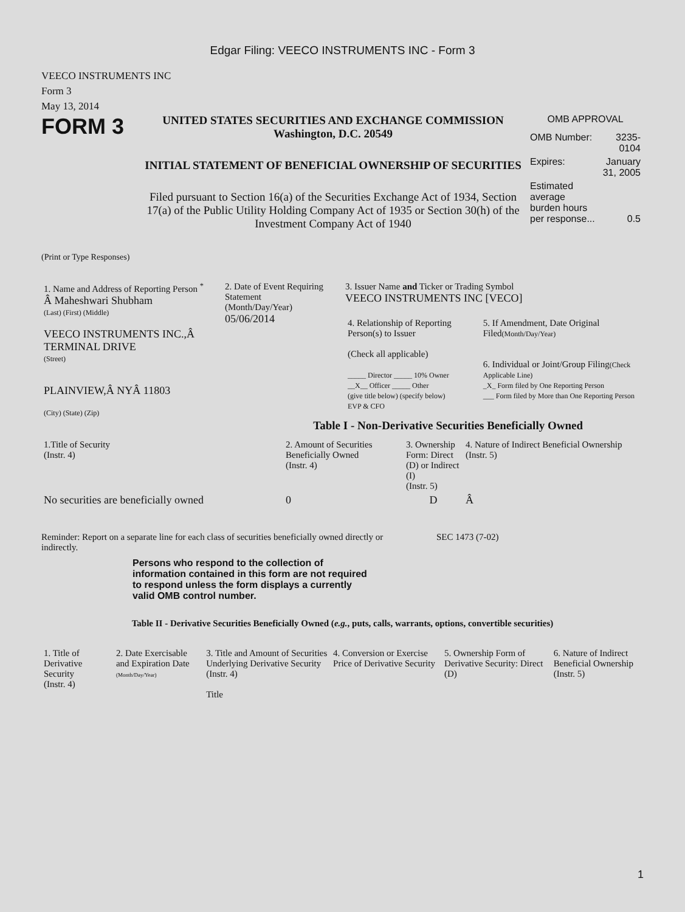Edgar Filing: VEECO INSTRUMENTS INC - Form 3
VEECO INSTRUMENTS INC
Form 3
May 13, 2014
FORM 3
UNITED STATES SECURITIES AND EXCHANGE COMMISSION
Washington, D.C. 20549
INITIAL STATEMENT OF BENEFICIAL OWNERSHIP OF SECURITIES
Filed pursuant to Section 16(a) of the Securities Exchange Act of 1934, Section 17(a) of the Public Utility Holding Company Act of 1935 or Section 30(h) of the Investment Company Act of 1940
OMB APPROVAL
| OMB Number: | 3235-0104 |
| Expires: | January 31, 2005 |
| Estimated average burden hours per response... | 0.5 |
(Print or Type Responses)
| 1. Name and Address of Reporting Person <sup>*</sup> Â Maheshwari Shubham (Last) (First) (Middle) VEECO INSTRUMENTS INC.,Â TERMINAL DRIVE (Street) PLAINVIEW,Â NYÂ 11803 (City) (State) (Zip) | 2. Date of Event Requiring Statement (Month/Day/Year) 05/06/2014 | 3. Issuer Name and Ticker or Trading Symbol VEECO INSTRUMENTS INC [VECO] / 4. Relationship of Reporting Person(s) to Issuer (Check all applicable) _____ Director _____ 10% Owner __X__ Officer _____ Other (give title below) (specify below) EVP & CFO / 5. If Amendment, Date Original Filed (Month/Day/Year) 6. Individual or Joint/Group Filing (Check Applicable Line) _X_ Form filed by One Reporting Person ___ Form filed by More than One Reporting Person / |
Table I - Non-Derivative Securities Beneficially Owned
| 1.Title of Security (Instr. 4) | 2. Amount of Securities Beneficially Owned (Instr. 4) | 3. Ownership Form: Direct (D) or Indirect (I) (Instr. 5) | 4. Nature of Indirect Beneficial Ownership (Instr. 5) |
| --- | --- | --- | --- |
| No securities are beneficially owned | 0 | D | Â |
Reminder: Report on a separate line for each class of securities beneficially owned directly or indirectly.
SEC 1473 (7-02)
Persons who respond to the collection of information contained in this form are not required to respond unless the form displays a currently valid OMB control number.
Table II - Derivative Securities Beneficially Owned (e.g., puts, calls, warrants, options, convertible securities)
| 1. Title of Derivative Security (Instr. 4) | 2. Date Exercisable and Expiration Date (Month/Day/Year) | 3. Title and Amount of Securities Underlying Derivative Security (Instr. 4) Title | 4. Conversion or Exercise Price of Derivative Security | 5. Ownership Form of Derivative Security: Direct (D) | 6. Nature of Indirect Beneficial Ownership (Instr. 5) |
| --- | --- | --- | --- | --- | --- |
1